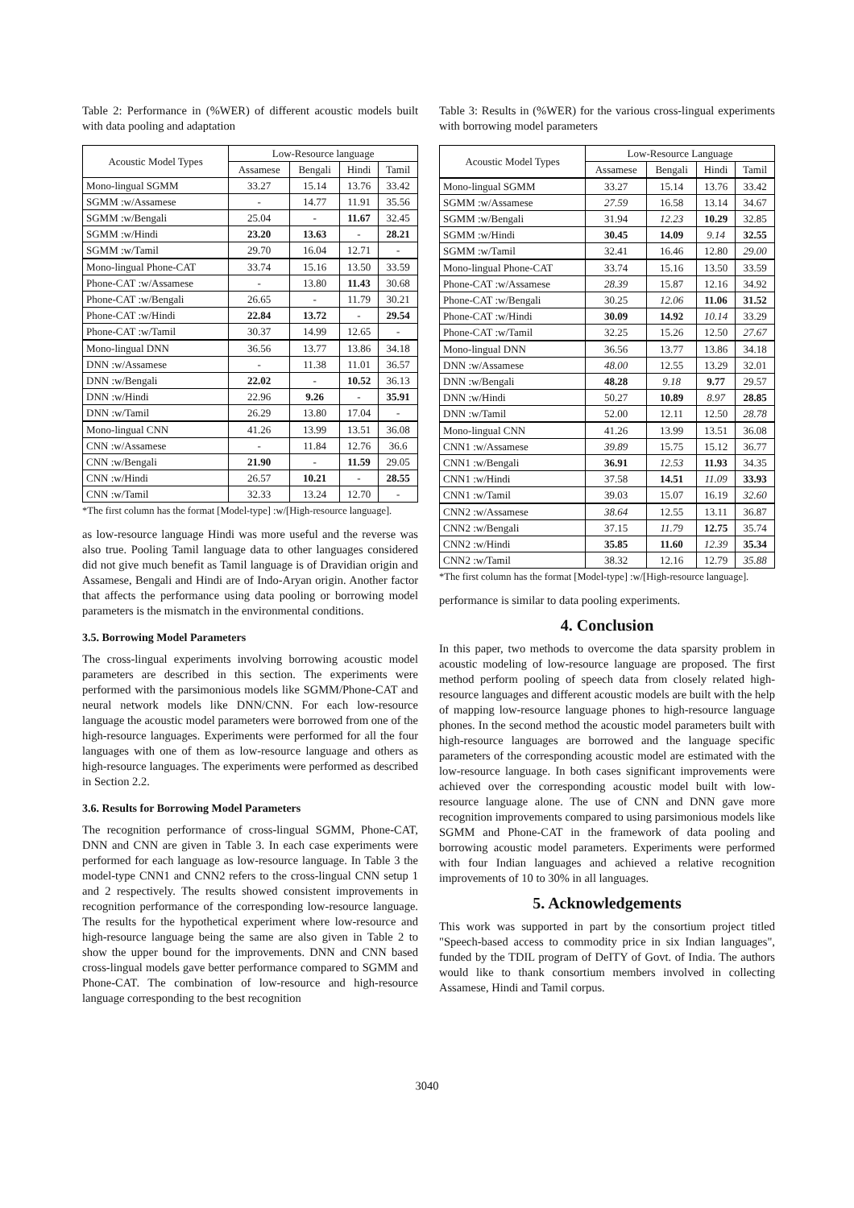Table 2: Performance in (%WER) of different acoustic models built with data pooling and adaptation
| Acoustic Model Types | Low-Resource language | | | |
| --- | --- | --- | --- | --- |
| | Assamese | Bengali | Hindi | Tamil |
| Mono-lingual SGMM | 33.27 | 15.14 | 13.76 | 33.42 |
| SGMM :w/Assamese | - | 14.77 | 11.91 | 35.56 |
| SGMM :w/Bengali | 25.04 | - | 11.67 | 32.45 |
| SGMM :w/Hindi | 23.20 | 13.63 | - | 28.21 |
| SGMM :w/Tamil | 29.70 | 16.04 | 12.71 | - |
| Mono-lingual Phone-CAT | 33.74 | 15.16 | 13.50 | 33.59 |
| Phone-CAT :w/Assamese | - | 13.80 | 11.43 | 30.68 |
| Phone-CAT :w/Bengali | 26.65 | - | 11.79 | 30.21 |
| Phone-CAT :w/Hindi | 22.84 | 13.72 | - | 29.54 |
| Phone-CAT :w/Tamil | 30.37 | 14.99 | 12.65 | - |
| Mono-lingual DNN | 36.56 | 13.77 | 13.86 | 34.18 |
| DNN :w/Assamese | - | 11.38 | 11.01 | 36.57 |
| DNN :w/Bengali | 22.02 | - | 10.52 | 36.13 |
| DNN :w/Hindi | 22.96 | 9.26 | - | 35.91 |
| DNN :w/Tamil | 26.29 | 13.80 | 17.04 | - |
| Mono-lingual CNN | 41.26 | 13.99 | 13.51 | 36.08 |
| CNN :w/Assamese | - | 11.84 | 12.76 | 36.6 |
| CNN :w/Bengali | 21.90 | - | 11.59 | 29.05 |
| CNN :w/Hindi | 26.57 | 10.21 | - | 28.55 |
| CNN :w/Tamil | 32.33 | 13.24 | 12.70 | - |
*The first column has the format [Model-type] :w/[High-resource language].
as low-resource language Hindi was more useful and the reverse was also true. Pooling Tamil language data to other languages considered did not give much benefit as Tamil language is of Dravidian origin and Assamese, Bengali and Hindi are of Indo-Aryan origin. Another factor that affects the performance using data pooling or borrowing model parameters is the mismatch in the environmental conditions.
3.5. Borrowing Model Parameters
The cross-lingual experiments involving borrowing acoustic model parameters are described in this section. The experiments were performed with the parsimonious models like SGMM/Phone-CAT and neural network models like DNN/CNN. For each low-resource language the acoustic model parameters were borrowed from one of the high-resource languages. Experiments were performed for all the four languages with one of them as low-resource language and others as high-resource languages. The experiments were performed as described in Section 2.2.
3.6. Results for Borrowing Model Parameters
The recognition performance of cross-lingual SGMM, Phone-CAT, DNN and CNN are given in Table 3. In each case experiments were performed for each language as low-resource language. In Table 3 the model-type CNN1 and CNN2 refers to the cross-lingual CNN setup 1 and 2 respectively. The results showed consistent improvements in recognition performance of the corresponding low-resource language. The results for the hypothetical experiment where low-resource and high-resource language being the same are also given in Table 2 to show the upper bound for the improvements. DNN and CNN based cross-lingual models gave better performance compared to SGMM and Phone-CAT. The combination of low-resource and high-resource language corresponding to the best recognition
Table 3: Results in (%WER) for the various cross-lingual experiments with borrowing model parameters
| Acoustic Model Types | Low-Resource Language | | | |
| --- | --- | --- | --- | --- |
| | Assamese | Bengali | Hindi | Tamil |
| Mono-lingual SGMM | 33.27 | 15.14 | 13.76 | 33.42 |
| SGMM :w/Assamese | 27.59 | 16.58 | 13.14 | 34.67 |
| SGMM :w/Bengali | 31.94 | 12.23 | 10.29 | 32.85 |
| SGMM :w/Hindi | 30.45 | 14.09 | 9.14 | 32.55 |
| SGMM :w/Tamil | 32.41 | 16.46 | 12.80 | 29.00 |
| Mono-lingual Phone-CAT | 33.74 | 15.16 | 13.50 | 33.59 |
| Phone-CAT :w/Assamese | 28.39 | 15.87 | 12.16 | 34.92 |
| Phone-CAT :w/Bengali | 30.25 | 12.06 | 11.06 | 31.52 |
| Phone-CAT :w/Hindi | 30.09 | 14.92 | 10.14 | 33.29 |
| Phone-CAT :w/Tamil | 32.25 | 15.26 | 12.50 | 27.67 |
| Mono-lingual DNN | 36.56 | 13.77 | 13.86 | 34.18 |
| DNN :w/Assamese | 48.00 | 12.55 | 13.29 | 32.01 |
| DNN :w/Bengali | 48.28 | 9.18 | 9.77 | 29.57 |
| DNN :w/Hindi | 50.27 | 10.89 | 8.97 | 28.85 |
| DNN :w/Tamil | 52.00 | 12.11 | 12.50 | 28.78 |
| Mono-lingual CNN | 41.26 | 13.99 | 13.51 | 36.08 |
| CNN1 :w/Assamese | 39.89 | 15.75 | 15.12 | 36.77 |
| CNN1 :w/Bengali | 36.91 | 12.53 | 11.93 | 34.35 |
| CNN1 :w/Hindi | 37.58 | 14.51 | 11.09 | 33.93 |
| CNN1 :w/Tamil | 39.03 | 15.07 | 16.19 | 32.60 |
| CNN2 :w/Assamese | 38.64 | 12.55 | 13.11 | 36.87 |
| CNN2 :w/Bengali | 37.15 | 11.79 | 12.75 | 35.74 |
| CNN2 :w/Hindi | 35.85 | 11.60 | 12.39 | 35.34 |
| CNN2 :w/Tamil | 38.32 | 12.16 | 12.79 | 35.88 |
*The first column has the format [Model-type] :w/[High-resource language].
performance is similar to data pooling experiments.
4. Conclusion
In this paper, two methods to overcome the data sparsity problem in acoustic modeling of low-resource language are proposed. The first method perform pooling of speech data from closely related high-resource languages and different acoustic models are built with the help of mapping low-resource language phones to high-resource language phones. In the second method the acoustic model parameters built with high-resource languages are borrowed and the language specific parameters of the corresponding acoustic model are estimated with the low-resource language. In both cases significant improvements were achieved over the corresponding acoustic model built with low-resource language alone. The use of CNN and DNN gave more recognition improvements compared to using parsimonious models like SGMM and Phone-CAT in the framework of data pooling and borrowing acoustic model parameters. Experiments were performed with four Indian languages and achieved a relative recognition improvements of 10 to 30% in all languages.
5. Acknowledgements
This work was supported in part by the consortium project titled "Speech-based access to commodity price in six Indian languages", funded by the TDIL program of DeITY of Govt. of India. The authors would like to thank consortium members involved in collecting Assamese, Hindi and Tamil corpus.
3040